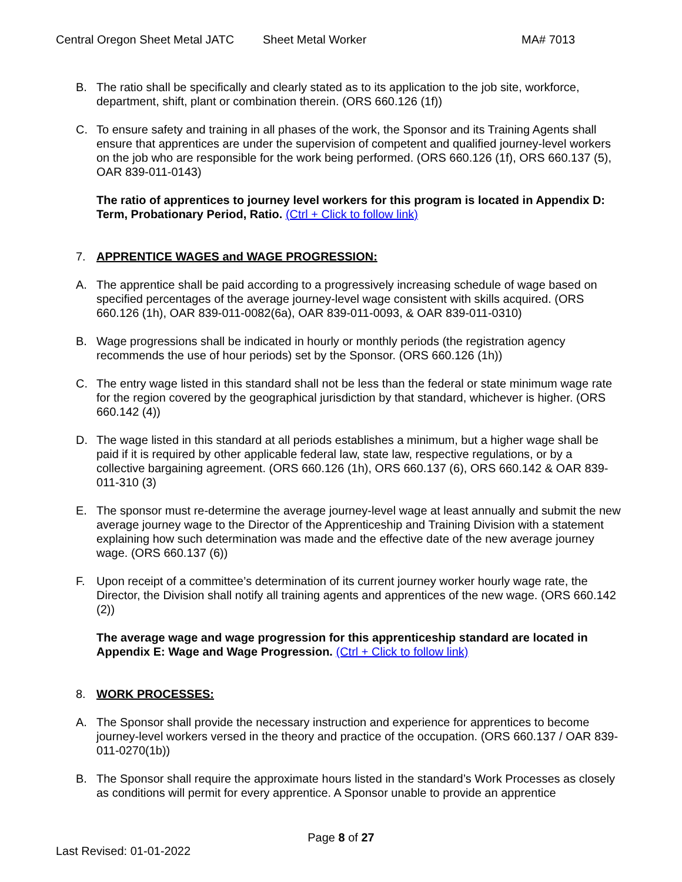Central Oregon Sheet Metal JATC Sheet Metal Worker MA# 7013
B. The ratio shall be specifically and clearly stated as to its application to the job site, workforce, department, shift, plant or combination therein. (ORS 660.126 (1f))
C. To ensure safety and training in all phases of the work, the Sponsor and its Training Agents shall ensure that apprentices are under the supervision of competent and qualified journey-level workers on the job who are responsible for the work being performed. (ORS 660.126 (1f), ORS 660.137 (5), OAR 839-011-0143)
The ratio of apprentices to journey level workers for this program is located in Appendix D: Term, Probationary Period, Ratio. (Ctrl + Click to follow link)
7. APPRENTICE WAGES and WAGE PROGRESSION:
A. The apprentice shall be paid according to a progressively increasing schedule of wage based on specified percentages of the average journey-level wage consistent with skills acquired. (ORS 660.126 (1h), OAR 839-011-0082(6a), OAR 839-011-0093, & OAR 839-011-0310)
B. Wage progressions shall be indicated in hourly or monthly periods (the registration agency recommends the use of hour periods) set by the Sponsor. (ORS 660.126 (1h))
C. The entry wage listed in this standard shall not be less than the federal or state minimum wage rate for the region covered by the geographical jurisdiction by that standard, whichever is higher. (ORS 660.142 (4))
D. The wage listed in this standard at all periods establishes a minimum, but a higher wage shall be paid if it is required by other applicable federal law, state law, respective regulations, or by a collective bargaining agreement. (ORS 660.126 (1h), ORS 660.137 (6), ORS 660.142 & OAR 839-011-310 (3)
E. The sponsor must re-determine the average journey-level wage at least annually and submit the new average journey wage to the Director of the Apprenticeship and Training Division with a statement explaining how such determination was made and the effective date of the new average journey wage. (ORS 660.137 (6))
F. Upon receipt of a committee’s determination of its current journey worker hourly wage rate, the Director, the Division shall notify all training agents and apprentices of the new wage. (ORS 660.142 (2))
The average wage and wage progression for this apprenticeship standard are located in Appendix E: Wage and Wage Progression. (Ctrl + Click to follow link)
8. WORK PROCESSES:
A. The Sponsor shall provide the necessary instruction and experience for apprentices to become journey-level workers versed in the theory and practice of the occupation. (ORS 660.137 / OAR 839-011-0270(1b))
B. The Sponsor shall require the approximate hours listed in the standard’s Work Processes as closely as conditions will permit for every apprentice. A Sponsor unable to provide an apprentice
Page 8 of 27
Last Revised: 01-01-2022